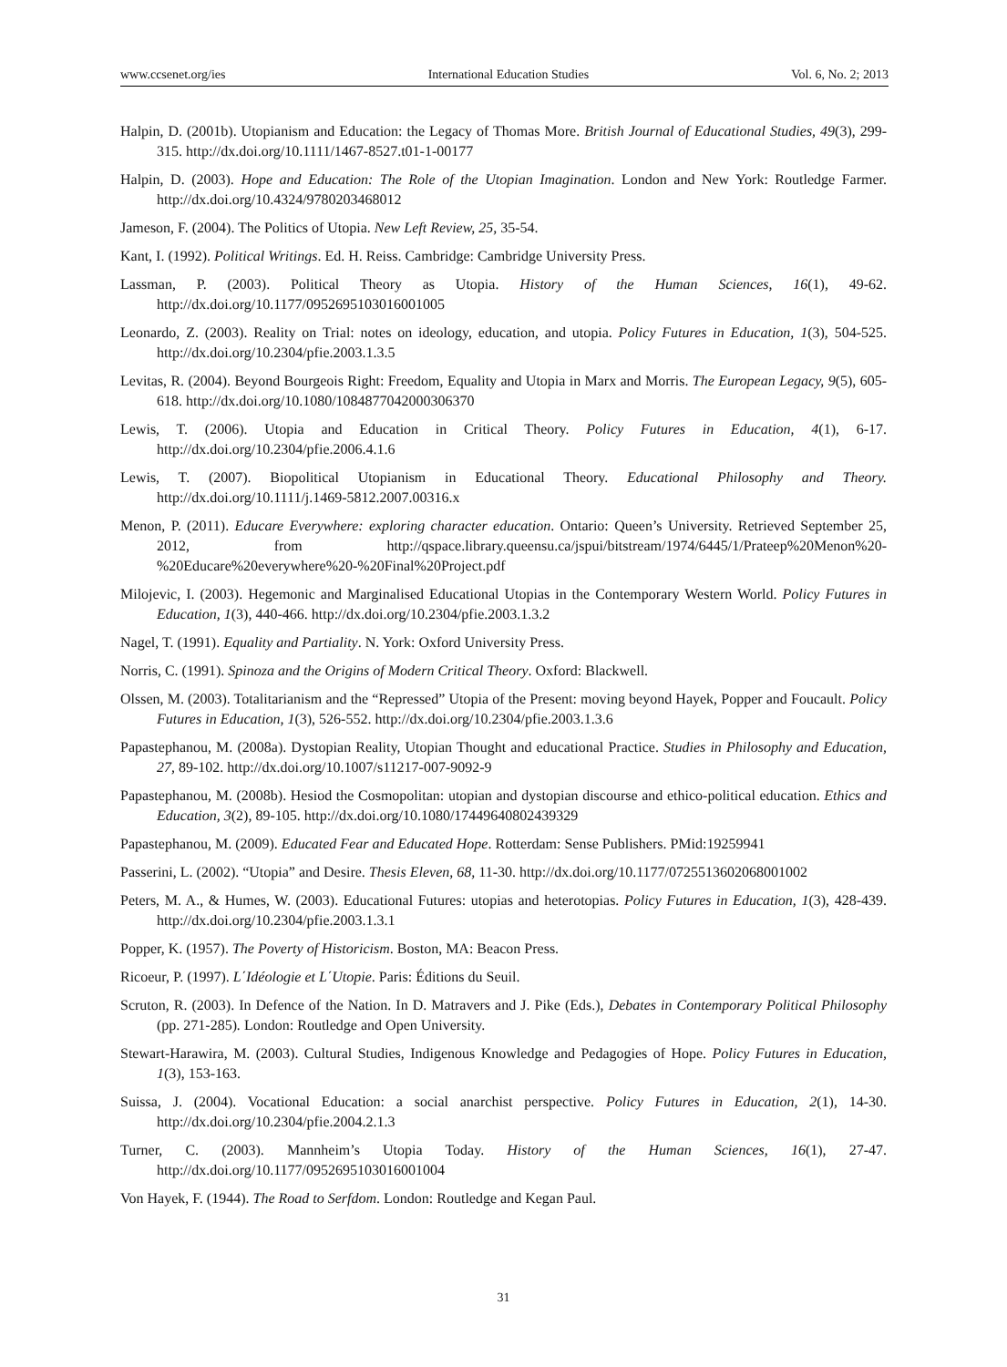www.ccsenet.org/ies International Education Studies Vol. 6, No. 2; 2013
Halpin, D. (2001b). Utopianism and Education: the Legacy of Thomas More. British Journal of Educational Studies, 49(3), 299-315. http://dx.doi.org/10.1111/1467-8527.t01-1-00177
Halpin, D. (2003). Hope and Education: The Role of the Utopian Imagination. London and New York: Routledge Farmer. http://dx.doi.org/10.4324/9780203468012
Jameson, F. (2004). The Politics of Utopia. New Left Review, 25, 35-54.
Kant, I. (1992). Political Writings. Ed. H. Reiss. Cambridge: Cambridge University Press.
Lassman, P. (2003). Political Theory as Utopia. History of the Human Sciences, 16(1), 49-62. http://dx.doi.org/10.1177/0952695103016001005
Leonardo, Z. (2003). Reality on Trial: notes on ideology, education, and utopia. Policy Futures in Education, 1(3), 504-525. http://dx.doi.org/10.2304/pfie.2003.1.3.5
Levitas, R. (2004). Beyond Bourgeois Right: Freedom, Equality and Utopia in Marx and Morris. The European Legacy, 9(5), 605-618. http://dx.doi.org/10.1080/1084877042000306370
Lewis, T. (2006). Utopia and Education in Critical Theory. Policy Futures in Education, 4(1), 6-17. http://dx.doi.org/10.2304/pfie.2006.4.1.6
Lewis, T. (2007). Biopolitical Utopianism in Educational Theory. Educational Philosophy and Theory. http://dx.doi.org/10.1111/j.1469-5812.2007.00316.x
Menon, P. (2011). Educare Everywhere: exploring character education. Ontario: Queen’s University. Retrieved September 25, 2012, from http://qspace.library.queensu.ca/jspui/bitstream/1974/6445/1/Prateep%20Menon%20-%20Educare%20everywhere%20-%20Final%20Project.pdf
Milojevic, I. (2003). Hegemonic and Marginalised Educational Utopias in the Contemporary Western World. Policy Futures in Education, 1(3), 440-466. http://dx.doi.org/10.2304/pfie.2003.1.3.2
Nagel, T. (1991). Equality and Partiality. N. York: Oxford University Press.
Norris, C. (1991). Spinoza and the Origins of Modern Critical Theory. Oxford: Blackwell.
Olssen, M. (2003). Totalitarianism and the “Repressed” Utopia of the Present: moving beyond Hayek, Popper and Foucault. Policy Futures in Education, 1(3), 526-552. http://dx.doi.org/10.2304/pfie.2003.1.3.6
Papastephanou, M. (2008a). Dystopian Reality, Utopian Thought and educational Practice. Studies in Philosophy and Education, 27, 89-102. http://dx.doi.org/10.1007/s11217-007-9092-9
Papastephanou, M. (2008b). Hesiod the Cosmopolitan: utopian and dystopian discourse and ethico-political education. Ethics and Education, 3(2), 89-105. http://dx.doi.org/10.1080/17449640802439329
Papastephanou, M. (2009). Educated Fear and Educated Hope. Rotterdam: Sense Publishers. PMid:19259941
Passerini, L. (2002). “Utopia” and Desire. Thesis Eleven, 68, 11-30. http://dx.doi.org/10.1177/0725513602068001002
Peters, M. A., & Humes, W. (2003). Educational Futures: utopias and heterotopias. Policy Futures in Education, 1(3), 428-439. http://dx.doi.org/10.2304/pfie.2003.1.3.1
Popper, K. (1957). The Poverty of Historicism. Boston, MA: Beacon Press.
Ricoeur, P. (1997). L΄Idéologie et L΄Utopie. Paris: Éditions du Seuil.
Scruton, R. (2003). In Defence of the Nation. In D. Matravers and J. Pike (Eds.), Debates in Contemporary Political Philosophy (pp. 271-285). London: Routledge and Open University.
Stewart-Harawira, M. (2003). Cultural Studies, Indigenous Knowledge and Pedagogies of Hope. Policy Futures in Education, 1(3), 153-163.
Suissa, J. (2004). Vocational Education: a social anarchist perspective. Policy Futures in Education, 2(1), 14-30. http://dx.doi.org/10.2304/pfie.2004.2.1.3
Turner, C. (2003). Mannheim’s Utopia Today. History of the Human Sciences, 16(1), 27-47. http://dx.doi.org/10.1177/0952695103016001004
Von Hayek, F. (1944). The Road to Serfdom. London: Routledge and Kegan Paul.
31